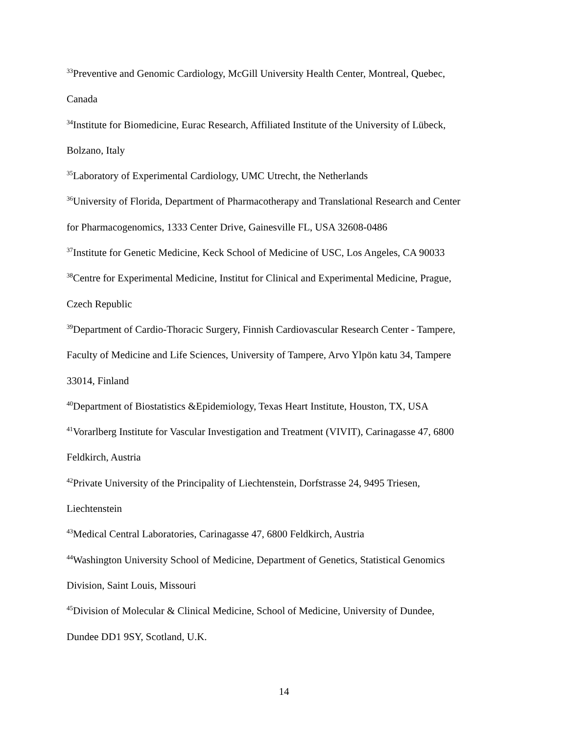<sup>33</sup> Preventive and Genomic Cardiology, McGill University Health Center, Montreal, Quebec,
Canada
<sup>34</sup> Institute for Biomedicine, Eurac Research, Affiliated Institute of the University of Lübeck,
Bolzano, Italy
<sup>35</sup> Laboratory of Experimental Cardiology, UMC Utrecht, the Netherlands
<sup>36</sup> University of Florida, Department of Pharmacotherapy and Translational Research and Center
for Pharmacogenomics, 1333 Center Drive, Gainesville FL, USA 32608-0486
<sup>37</sup> Institute for Genetic Medicine, Keck School of Medicine of USC, Los Angeles, CA 90033
<sup>38</sup> Centre for Experimental Medicine, Institut for Clinical and Experimental Medicine, Prague,
Czech Republic
<sup>39</sup> Department of Cardio-Thoracic Surgery, Finnish Cardiovascular Research Center - Tampere,
Faculty of Medicine and Life Sciences, University of Tampere, Arvo Ylpön katu 34, Tampere
33014, Finland
<sup>40</sup> Department of Biostatistics &Epidemiology, Texas Heart Institute, Houston, TX, USA
<sup>41</sup> Vorarlberg Institute for Vascular Investigation and Treatment (VIVIT), Carinagasse 47, 6800
Feldkirch, Austria
<sup>42</sup> Private University of the Principality of Liechtenstein, Dorfstrasse 24, 9495 Triesen,
Liechtenstein
<sup>43</sup> Medical Central Laboratories, Carinagasse 47, 6800 Feldkirch, Austria
<sup>44</sup> Washington University School of Medicine, Department of Genetics, Statistical Genomics
Division, Saint Louis, Missouri
<sup>45</sup> Division of Molecular & Clinical Medicine, School of Medicine, University of Dundee,
Dundee DD1 9SY, Scotland, U.K.
14